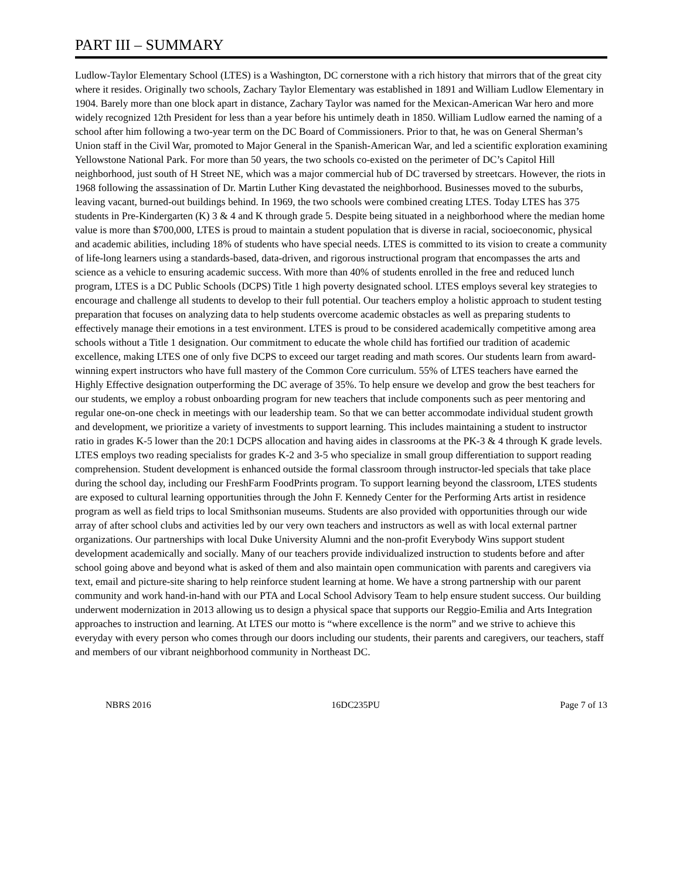PART III – SUMMARY
Ludlow-Taylor Elementary School (LTES) is a Washington, DC cornerstone with a rich history that mirrors that of the great city where it resides. Originally two schools, Zachary Taylor Elementary was established in 1891 and William Ludlow Elementary in 1904. Barely more than one block apart in distance, Zachary Taylor was named for the Mexican-American War hero and more widely recognized 12th President for less than a year before his untimely death in 1850. William Ludlow earned the naming of a school after him following a two-year term on the DC Board of Commissioners. Prior to that, he was on General Sherman’s Union staff in the Civil War, promoted to Major General in the Spanish-American War, and led a scientific exploration examining Yellowstone National Park. For more than 50 years, the two schools co-existed on the perimeter of DC’s Capitol Hill neighborhood, just south of H Street NE, which was a major commercial hub of DC traversed by streetcars. However, the riots in 1968 following the assassination of Dr. Martin Luther King devastated the neighborhood. Businesses moved to the suburbs, leaving vacant, burned-out buildings behind. In 1969, the two schools were combined creating LTES. Today LTES has 375 students in Pre-Kindergarten (K) 3 & 4 and K through grade 5. Despite being situated in a neighborhood where the median home value is more than $700,000, LTES is proud to maintain a student population that is diverse in racial, socioeconomic, physical and academic abilities, including 18% of students who have special needs. LTES is committed to its vision to create a community of life-long learners using a standards-based, data-driven, and rigorous instructional program that encompasses the arts and science as a vehicle to ensuring academic success. With more than 40% of students enrolled in the free and reduced lunch program, LTES is a DC Public Schools (DCPS) Title 1 high poverty designated school. LTES employs several key strategies to encourage and challenge all students to develop to their full potential. Our teachers employ a holistic approach to student testing preparation that focuses on analyzing data to help students overcome academic obstacles as well as preparing students to effectively manage their emotions in a test environment. LTES is proud to be considered academically competitive among area schools without a Title 1 designation. Our commitment to educate the whole child has fortified our tradition of academic excellence, making LTES one of only five DCPS to exceed our target reading and math scores. Our students learn from award-winning expert instructors who have full mastery of the Common Core curriculum. 55% of LTES teachers have earned the Highly Effective designation outperforming the DC average of 35%. To help ensure we develop and grow the best teachers for our students, we employ a robust onboarding program for new teachers that include components such as peer mentoring and regular one-on-one check in meetings with our leadership team. So that we can better accommodate individual student growth and development, we prioritize a variety of investments to support learning. This includes maintaining a student to instructor ratio in grades K-5 lower than the 20:1 DCPS allocation and having aides in classrooms at the PK-3 & 4 through K grade levels. LTES employs two reading specialists for grades K-2 and 3-5 who specialize in small group differentiation to support reading comprehension. Student development is enhanced outside the formal classroom through instructor-led specials that take place during the school day, including our FreshFarm FoodPrints program. To support learning beyond the classroom, LTES students are exposed to cultural learning opportunities through the John F. Kennedy Center for the Performing Arts artist in residence program as well as field trips to local Smithsonian museums. Students are also provided with opportunities through our wide array of after school clubs and activities led by our very own teachers and instructors as well as with local external partner organizations. Our partnerships with local Duke University Alumni and the non-profit Everybody Wins support student development academically and socially. Many of our teachers provide individualized instruction to students before and after school going above and beyond what is asked of them and also maintain open communication with parents and caregivers via text, email and picture-site sharing to help reinforce student learning at home. We have a strong partnership with our parent community and work hand-in-hand with our PTA and Local School Advisory Team to help ensure student success. Our building underwent modernization in 2013 allowing us to design a physical space that supports our Reggio-Emilia and Arts Integration approaches to instruction and learning. At LTES our motto is “where excellence is the norm” and we strive to achieve this everyday with every person who comes through our doors including our students, their parents and caregivers, our teachers, staff and members of our vibrant neighborhood community in Northeast DC.
NBRS 2016 16DC235PU Page 7 of 13